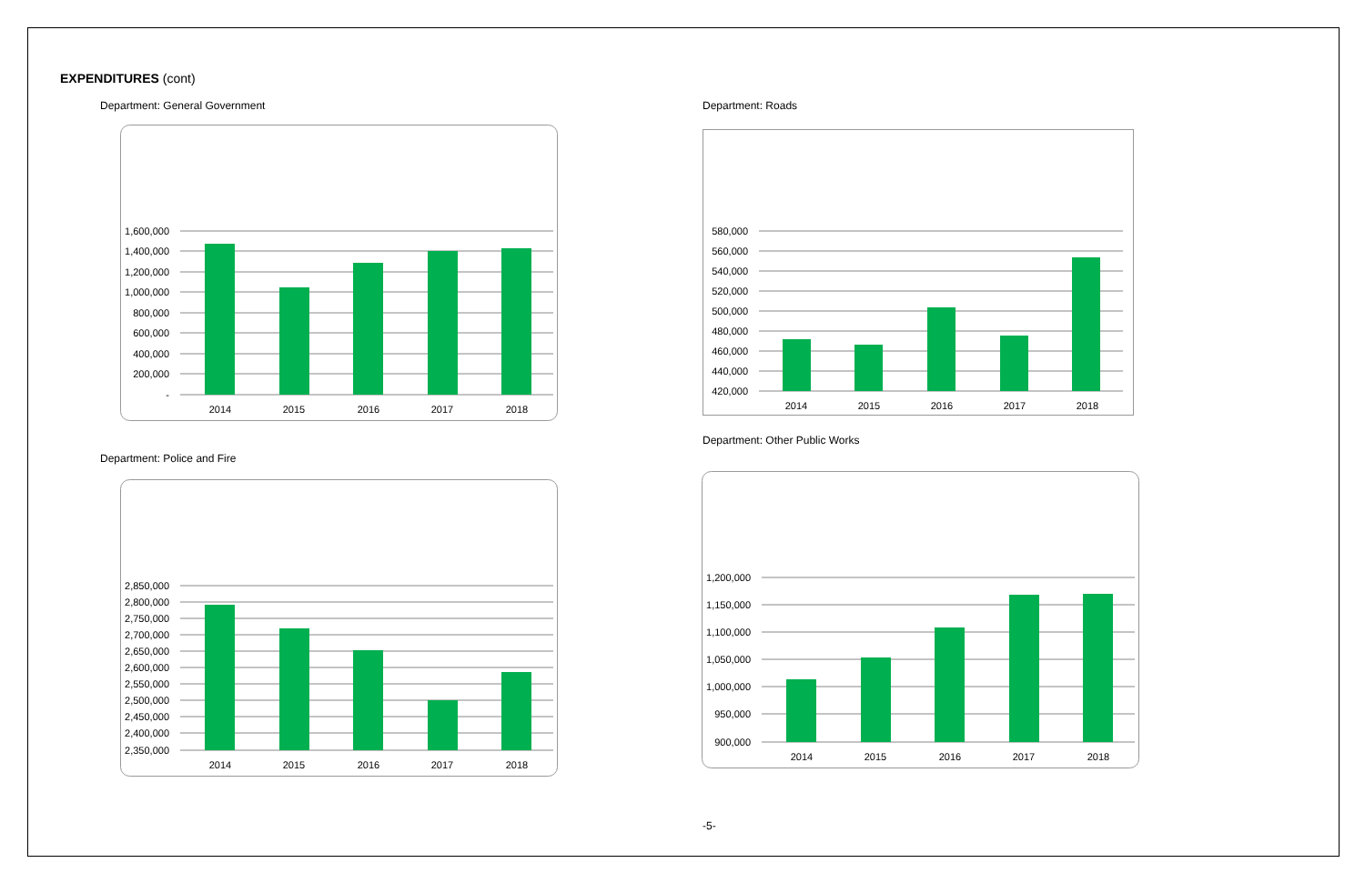EXPENDITURES (cont)
Department: General Government
1,600,000
1,400,000
1,200,000
1,000,000
800,000
600,000
400,000
200,000
-
2014
2015
2016
2017
2018
Department: Roads
580,000
560,000
540,000
520,000
500,000
480,000
460,000
440,000
420,000
2014
2015
2016
2017
2018
Department: Police and Fire
2,850,000
2,800,000
2,750,000
2,700,000
2,650,000
2,600,000
2,550,000
2,500,000
2,450,000
2,400,000
2,350,000
2014
2015
2016
2017
2018
Department: Other Public Works
1,200,000
1,150,000
1,100,000
1,050,000
1,000,000
950,000
900,000
2014
2015
2016
2017
2018
-5-